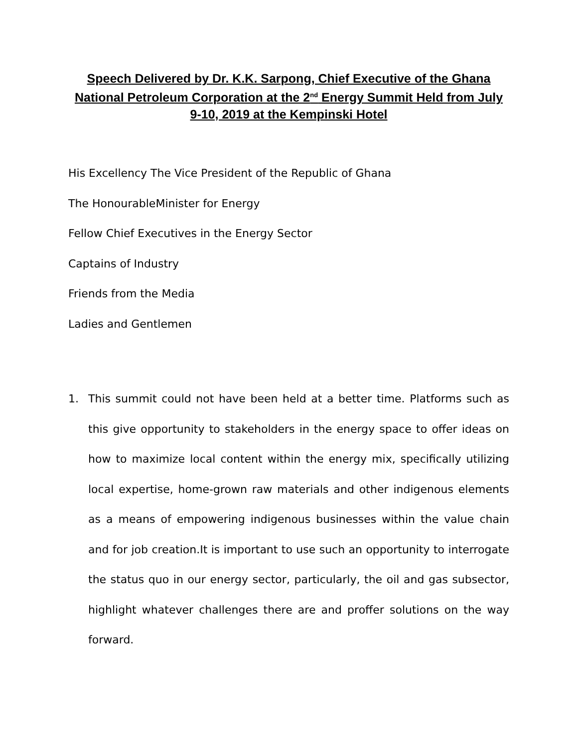Speech Delivered by Dr. K.K. Sarpong, Chief Executive of the Ghana National Petroleum Corporation at the 2<sup>nd</sup> Energy Summit Held from July 9-10, 2019 at the Kempinski Hotel
His Excellency The Vice President of the Republic of Ghana
The HonourableMinister for Energy
Fellow Chief Executives in the Energy Sector
Captains of Industry
Friends from the Media
Ladies and Gentlemen
1. This summit could not have been held at a better time. Platforms such as this give opportunity to stakeholders in the energy space to offer ideas on how to maximize local content within the energy mix, specifically utilizing local expertise, home-grown raw materials and other indigenous elements as a means of empowering indigenous businesses within the value chain and for job creation.It is important to use such an opportunity to interrogate the status quo in our energy sector, particularly, the oil and gas subsector, highlight whatever challenges there are and proffer solutions on the way forward.